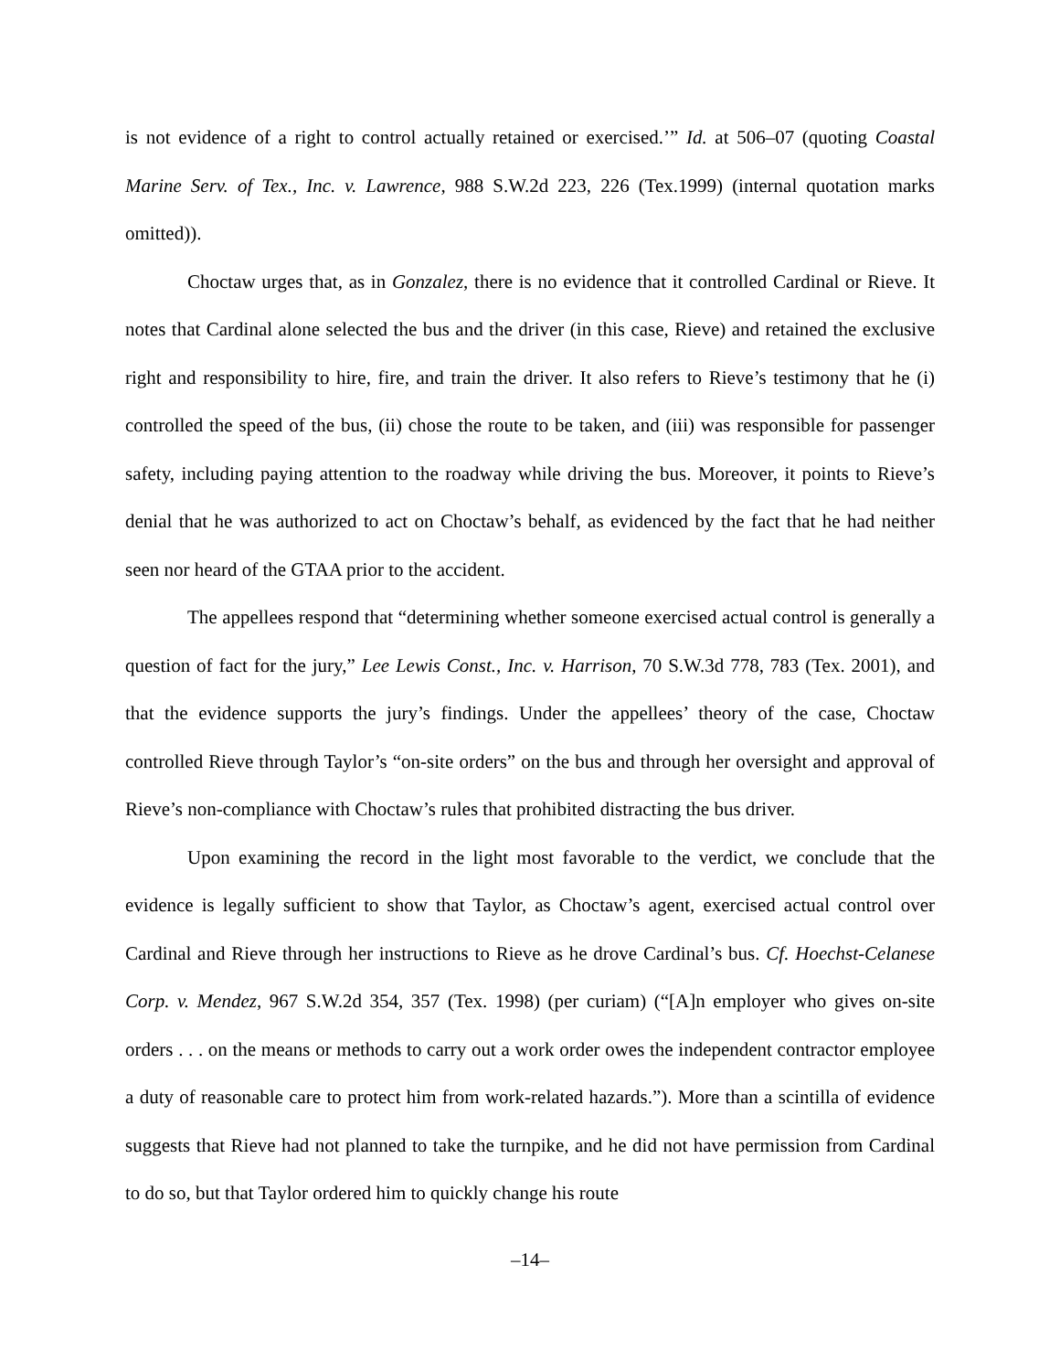is not evidence of a right to control actually retained or exercised.’” Id. at 506–07 (quoting Coastal Marine Serv. of Tex., Inc. v. Lawrence, 988 S.W.2d 223, 226 (Tex.1999) (internal quotation marks omitted)).
Choctaw urges that, as in Gonzalez, there is no evidence that it controlled Cardinal or Rieve. It notes that Cardinal alone selected the bus and the driver (in this case, Rieve) and retained the exclusive right and responsibility to hire, fire, and train the driver. It also refers to Rieve’s testimony that he (i) controlled the speed of the bus, (ii) chose the route to be taken, and (iii) was responsible for passenger safety, including paying attention to the roadway while driving the bus. Moreover, it points to Rieve’s denial that he was authorized to act on Choctaw’s behalf, as evidenced by the fact that he had neither seen nor heard of the GTAA prior to the accident.
The appellees respond that “determining whether someone exercised actual control is generally a question of fact for the jury,” Lee Lewis Const., Inc. v. Harrison, 70 S.W.3d 778, 783 (Tex. 2001), and that the evidence supports the jury’s findings. Under the appellees’ theory of the case, Choctaw controlled Rieve through Taylor’s “on-site orders” on the bus and through her oversight and approval of Rieve’s non-compliance with Choctaw’s rules that prohibited distracting the bus driver.
Upon examining the record in the light most favorable to the verdict, we conclude that the evidence is legally sufficient to show that Taylor, as Choctaw’s agent, exercised actual control over Cardinal and Rieve through her instructions to Rieve as he drove Cardinal’s bus. Cf. Hoechst-Celanese Corp. v. Mendez, 967 S.W.2d 354, 357 (Tex. 1998) (per curiam) (“[A]n employer who gives on-site orders . . . on the means or methods to carry out a work order owes the independent contractor employee a duty of reasonable care to protect him from work-related hazards.”). More than a scintilla of evidence suggests that Rieve had not planned to take the turnpike, and he did not have permission from Cardinal to do so, but that Taylor ordered him to quickly change his route
–14–